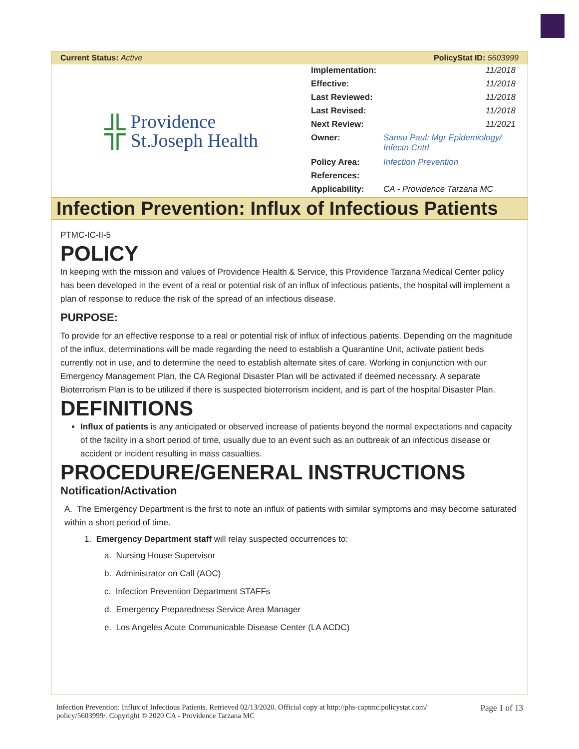Current Status: Active PolicyStat ID: 5603999
╬
Providence
St.Joseph Health
| Implementation: | 11/2018 |
| Effective: | 11/2018 |
| Last Reviewed: | 11/2018 |
| Last Revised: | 11/2018 |
| Next Review: | 11/2021 |
| Owner: | Sansu Paul: Mgr Epidemiology/ Infectn Cntrl |
| Policy Area: | Infection Prevention |
| References: | |
| Applicability: | CA - Providence Tarzana MC |
Infection Prevention: Influx of Infectious Patients
PTMC-IC-II-5
POLICY
In keeping with the mission and values of Providence Health & Service, this Providence Tarzana Medical Center policy has been developed in the event of a real or potential risk of an influx of infectious patients, the hospital will implement a plan of response to reduce the risk of the spread of an infectious disease.
PURPOSE:
To provide for an effective response to a real or potential risk of influx of infectious patients. Depending on the magnitude of the influx, determinations will be made regarding the need to establish a Quarantine Unit, activate patient beds currently not in use, and to determine the need to establish alternate sites of care. Working in conjunction with our Emergency Management Plan, the CA Regional Disaster Plan will be activated if deemed necessary. A separate Bioterrorism Plan is to be utilized if there is suspected bioterrorism incident, and is part of the hospital Disaster Plan.
DEFINITIONS
Influx of patients is any anticipated or observed increase of patients beyond the normal expectations and capacity of the facility in a short period of time, usually due to an event such as an outbreak of an infectious disease or accident or incident resulting in mass casualties.
PROCEDURE/GENERAL INSTRUCTIONS
Notification/Activation
A. The Emergency Department is the first to note an influx of patients with similar symptoms and may become saturated within a short period of time.
1. Emergency Department staff will relay suspected occurrences to:
a. Nursing House Supervisor
b. Administrator on Call (AOC)
c. Infection Prevention Department STAFFs
d. Emergency Preparedness Service Area Manager
e. Los Angeles Acute Communicable Disease Center (LA ACDC)
Infection Prevention: Influx of Infectious Patients. Retrieved 02/13/2020. Official copy at http://phs-captmc.policystat.com/
policy/5603999/. Copyright © 2020 CA - Providence Tarzana MC Page 1 of 13